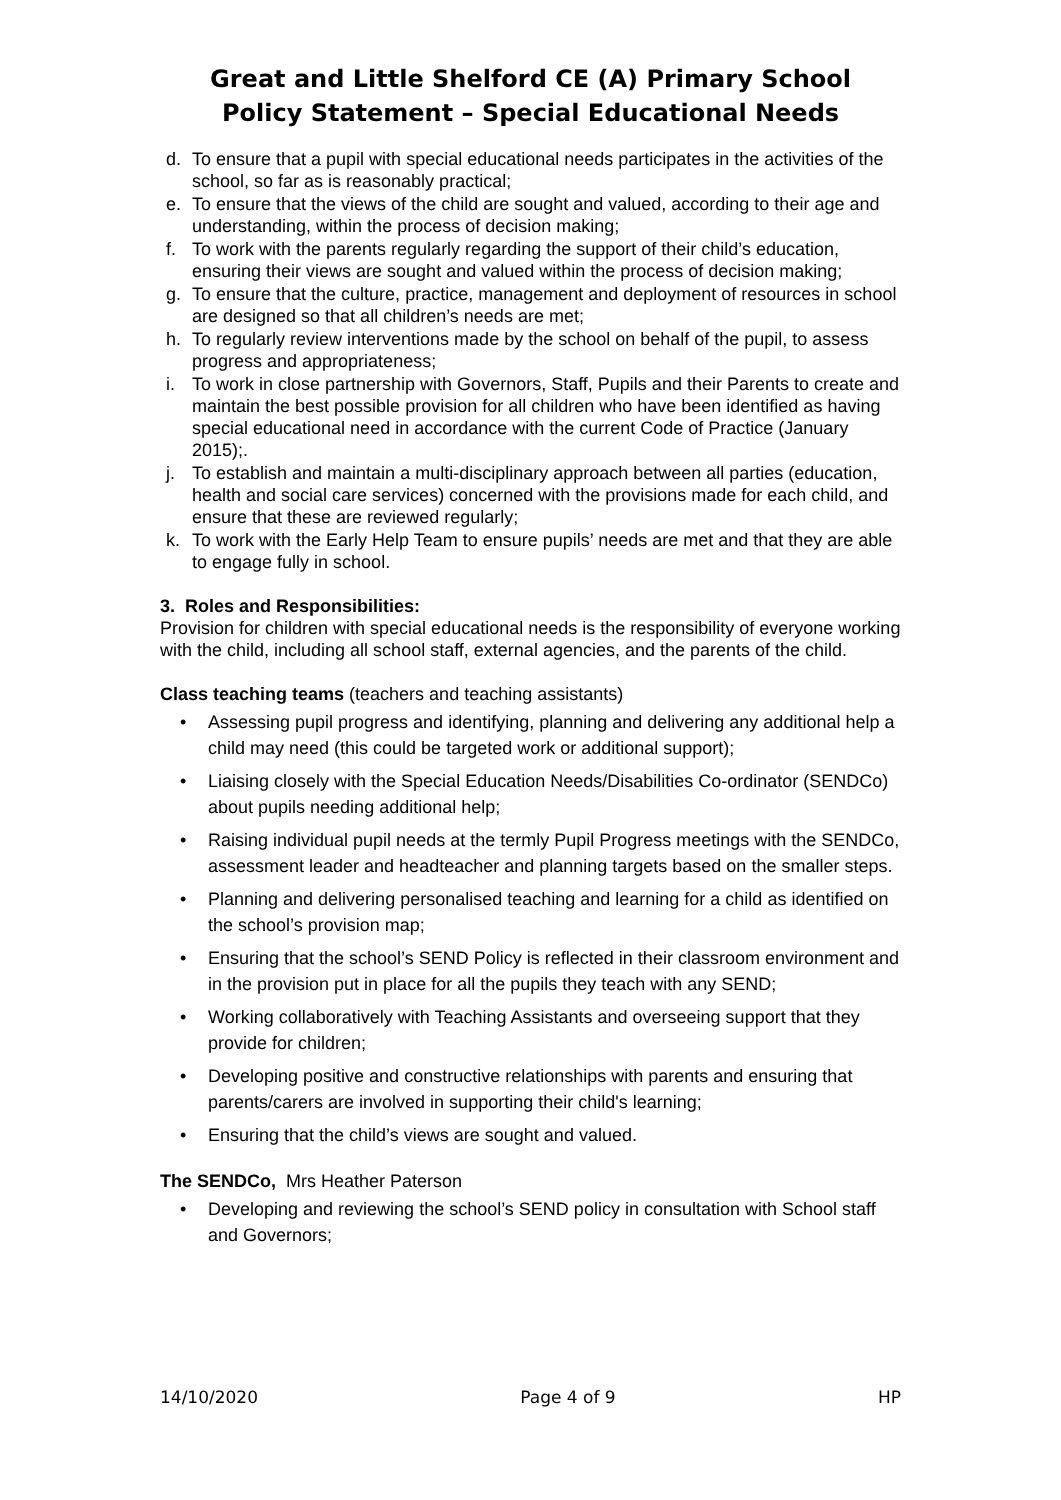Great and Little Shelford CE (A) Primary School
Policy Statement – Special Educational Needs
d. To ensure that a pupil with special educational needs participates in the activities of the school, so far as is reasonably practical;
e. To ensure that the views of the child are sought and valued, according to their age and understanding, within the process of decision making;
f. To work with the parents regularly regarding the support of their child’s education, ensuring their views are sought and valued within the process of decision making;
g. To ensure that the culture, practice, management and deployment of resources in school are designed so that all children’s needs are met;
h. To regularly review interventions made by the school on behalf of the pupil, to assess progress and appropriateness;
i. To work in close partnership with Governors, Staff, Pupils and their Parents to create and maintain the best possible provision for all children who have been identified as having special educational need in accordance with the current Code of Practice (January 2015);.
j. To establish and maintain a multi-disciplinary approach between all parties (education, health and social care services) concerned with the provisions made for each child, and ensure that these are reviewed regularly;
k. To work with the Early Help Team to ensure pupils’ needs are met and that they are able to engage fully in school.
3. Roles and Responsibilities:
Provision for children with special educational needs is the responsibility of everyone working with the child, including all school staff, external agencies, and the parents of the child.
Class teaching teams (teachers and teaching assistants)
• Assessing pupil progress and identifying, planning and delivering any additional help a child may need (this could be targeted work or additional support);
• Liaising closely with the Special Education Needs/Disabilities Co-ordinator (SENDCo) about pupils needing additional help;
• Raising individual pupil needs at the termly Pupil Progress meetings with the SENDCo, assessment leader and headteacher and planning targets based on the smaller steps.
• Planning and delivering personalised teaching and learning for a child as identified on the school’s provision map;
• Ensuring that the school’s SEND Policy is reflected in their classroom environment and in the provision put in place for all the pupils they teach with any SEND;
• Working collaboratively with Teaching Assistants and overseeing support that they provide for children;
• Developing positive and constructive relationships with parents and ensuring that parents/carers are involved in supporting their child's learning;
• Ensuring that the child’s views are sought and valued.
The SENDCo, Mrs Heather Paterson
• Developing and reviewing the school’s SEND policy in consultation with School staff and Governors;
14/10/2020 Page 4 of 9 HP